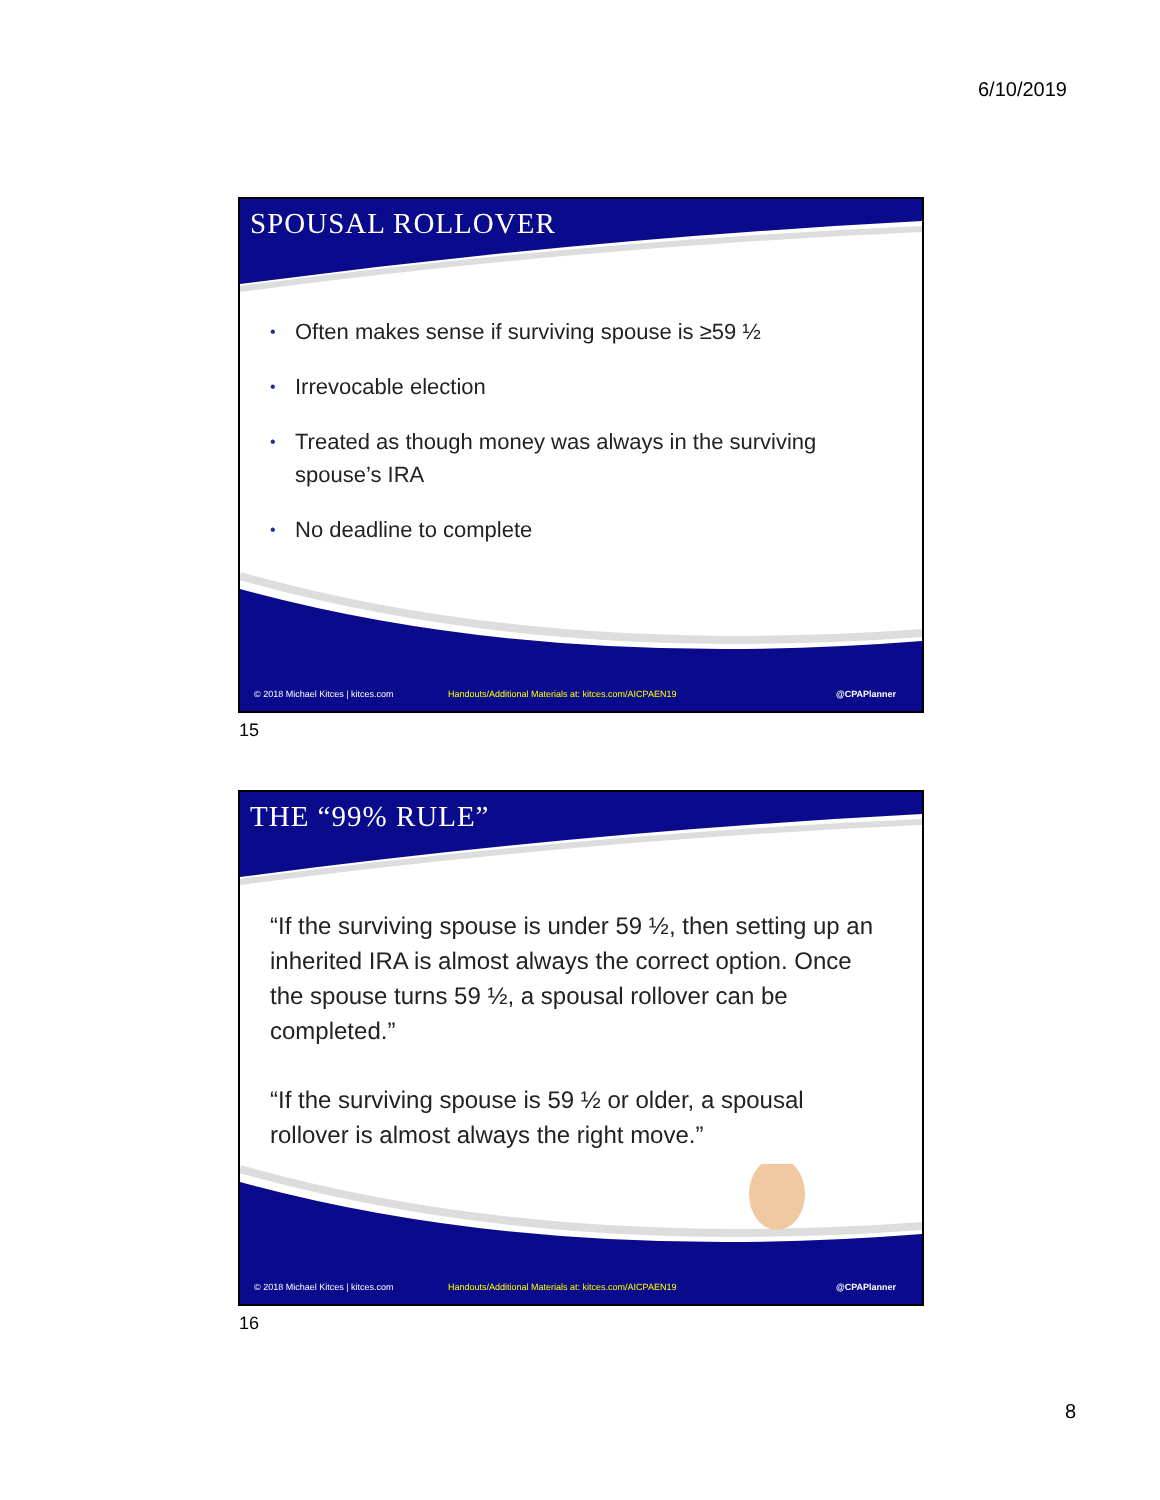6/10/2019
SPOUSAL ROLLOVER
• Often makes sense if surviving spouse is ≥59 ½
• Irrevocable election
• Treated as though money was always in the surviving spouse’s IRA
• No deadline to complete
© 2018 Michael Kitces | kitces.com
Handouts/Additional Materials at: kitces.com/AICPAEN19
@CPAPlanner
15
THE “99% RULE”
“If the surviving spouse is under 59 ½, then setting up an inherited IRA is almost always the correct option. Once the spouse turns 59 ½, a spousal rollover can be completed.”
“If the surviving spouse is 59 ½ or older, a spousal rollover is almost always the right move.”
© 2018 Michael Kitces | kitces.com
Handouts/Additional Materials at: kitces.com/AICPAEN19
@CPAPlanner
16
8